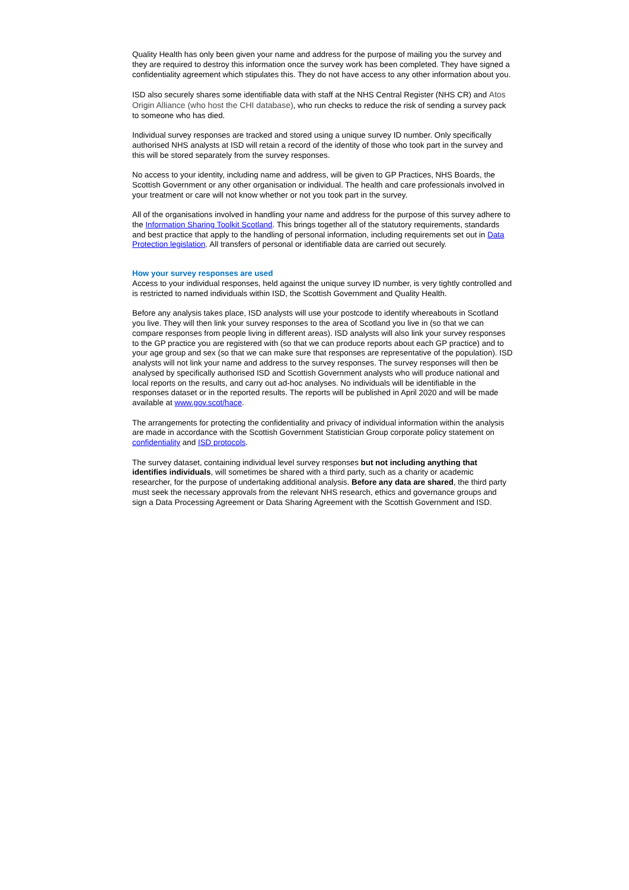Quality Health has only been given your name and address for the purpose of mailing you the survey and they are required to destroy this information once the survey work has been completed. They have signed a confidentiality agreement which stipulates this. They do not have access to any other information about you.
ISD also securely shares some identifiable data with staff at the NHS Central Register (NHS CR) and Atos Origin Alliance (who host the CHI database), who run checks to reduce the risk of sending a survey pack to someone who has died.
Individual survey responses are tracked and stored using a unique survey ID number. Only specifically authorised NHS analysts at ISD will retain a record of the identity of those who took part in the survey and this will be stored separately from the survey responses.
No access to your identity, including name and address, will be given to GP Practices, NHS Boards, the Scottish Government or any other organisation or individual. The health and care professionals involved in your treatment or care will not know whether or not you took part in the survey.
All of the organisations involved in handling your name and address for the purpose of this survey adhere to the Information Sharing Toolkit Scotland. This brings together all of the statutory requirements, standards and best practice that apply to the handling of personal information, including requirements set out in Data Protection legislation. All transfers of personal or identifiable data are carried out securely.
How your survey responses are used
Access to your individual responses, held against the unique survey ID number, is very tightly controlled and is restricted to named individuals within ISD, the Scottish Government and Quality Health.
Before any analysis takes place, ISD analysts will use your postcode to identify whereabouts in Scotland you live. They will then link your survey responses to the area of Scotland you live in (so that we can compare responses from people living in different areas). ISD analysts will also link your survey responses to the GP practice you are registered with (so that we can produce reports about each GP practice) and to your age group and sex (so that we can make sure that responses are representative of the population). ISD analysts will not link your name and address to the survey responses. The survey responses will then be analysed by specifically authorised ISD and Scottish Government analysts who will produce national and local reports on the results, and carry out ad-hoc analyses. No individuals will be identifiable in the responses dataset or in the reported results. The reports will be published in April 2020 and will be made available at www.gov.scot/hace.
The arrangements for protecting the confidentiality and privacy of individual information within the analysis are made in accordance with the Scottish Government Statistician Group corporate policy statement on confidentiality and ISD protocols.
The survey dataset, containing individual level survey responses but not including anything that identifies individuals, will sometimes be shared with a third party, such as a charity or academic researcher, for the purpose of undertaking additional analysis. Before any data are shared, the third party must seek the necessary approvals from the relevant NHS research, ethics and governance groups and sign a Data Processing Agreement or Data Sharing Agreement with the Scottish Government and ISD.